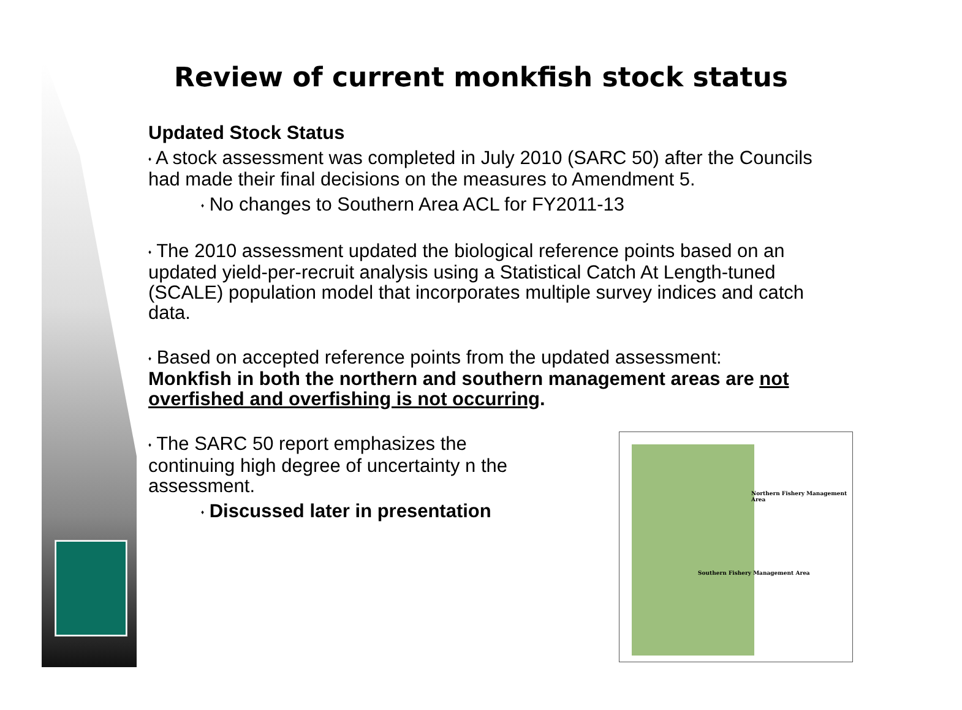Review of current monkfish stock status
Updated Stock Status
♦ A stock assessment was completed in July 2010 (SARC 50) after the Councils had made their final decisions on the measures to Amendment 5.
♦ No changes to Southern Area ACL for FY2011-13
♦ The 2010 assessment updated the biological reference points based on an updated yield-per-recruit analysis using a Statistical Catch At Length-tuned (SCALE) population model that incorporates multiple survey indices and catch data.
♦ Based on accepted reference points from the updated assessment:
Monkfish in both the northern and southern management areas are not overfished and overfishing is not occurring.
♦ The SARC 50 report emphasizes the continuing high degree of uncertainty n the assessment.
♦ Discussed later in presentation
Northern Fishery Management Area
Southern Fishery Management Area